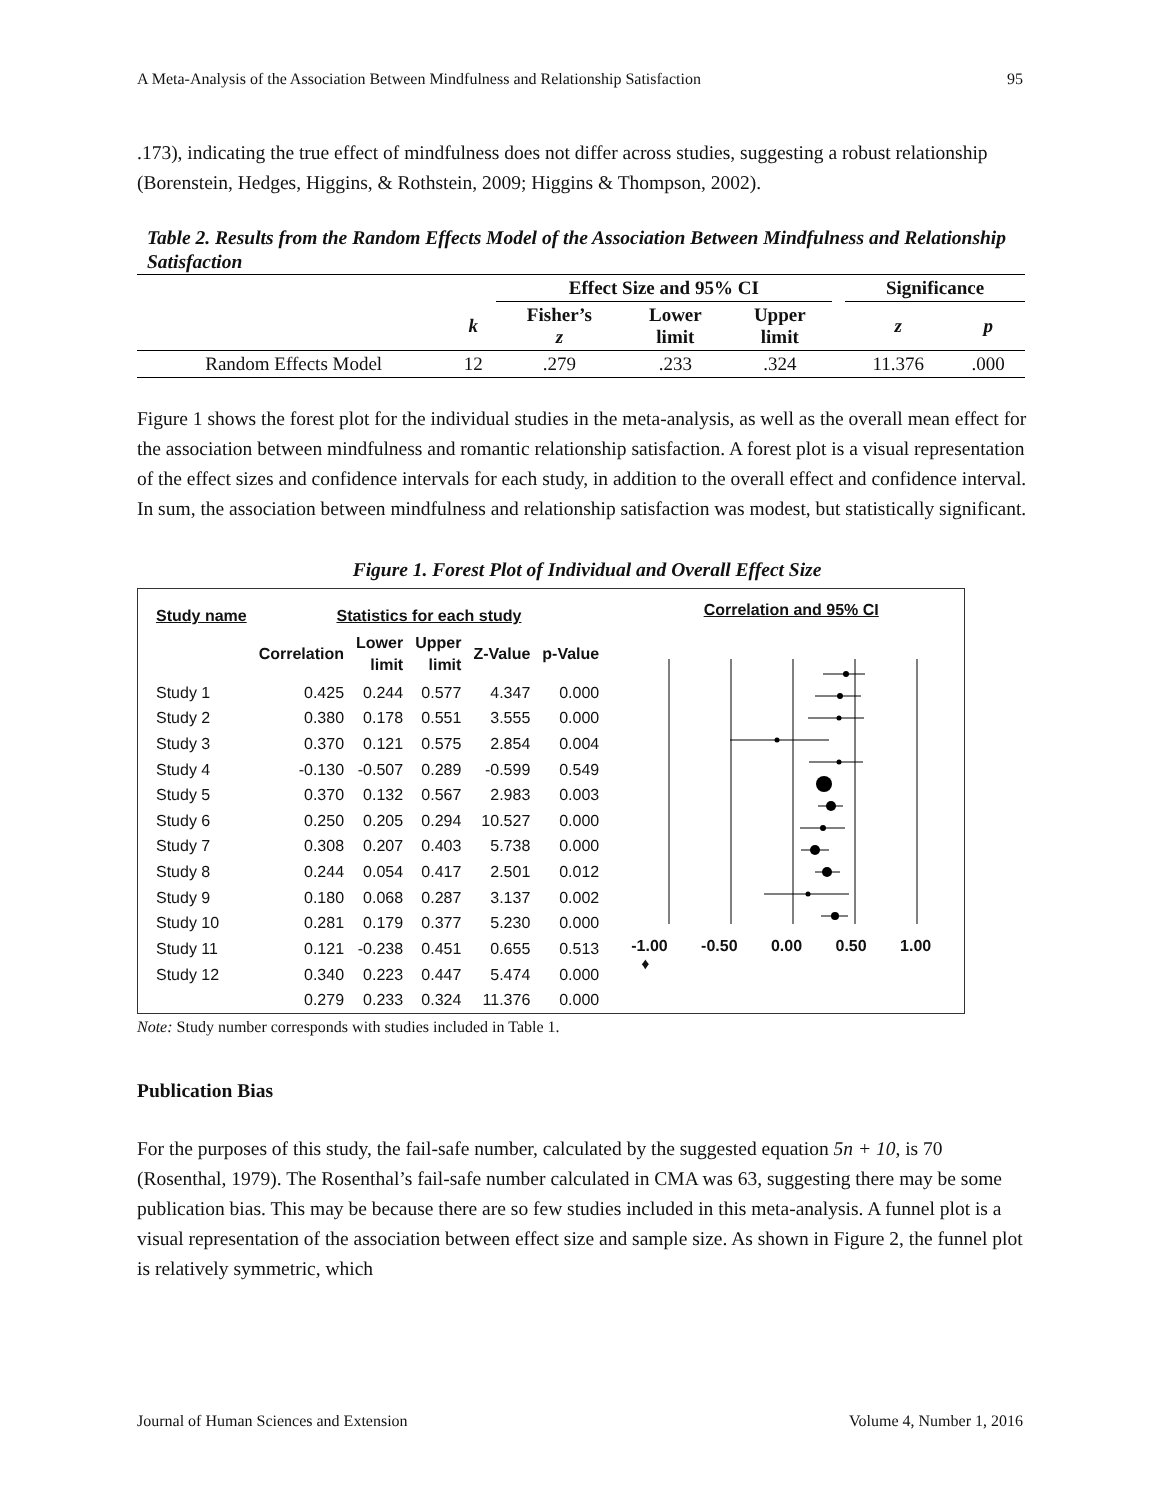A Meta-Analysis of the Association Between Mindfulness and Relationship Satisfaction 95
.173), indicating the true effect of mindfulness does not differ across studies, suggesting a robust relationship (Borenstein, Hedges, Higgins, & Rothstein, 2009; Higgins & Thompson, 2002).
Table 2. Results from the Random Effects Model of the Association Between Mindfulness and Relationship Satisfaction
| | | Effect Size and 95% CI | | | | Significance | |
| --- | --- | --- | --- | --- | --- | --- | --- |
| | k | Fisher’s z | Lower limit | Upper limit | | z | p |
| Random Effects Model | 12 | .279 | .233 | .324 | | 11.376 | .000 |
Figure 1 shows the forest plot for the individual studies in the meta-analysis, as well as the overall mean effect for the association between mindfulness and romantic relationship satisfaction. A forest plot is a visual representation of the effect sizes and confidence intervals for each study, in addition to the overall effect and confidence interval. In sum, the association between mindfulness and relationship satisfaction was modest, but statistically significant.
Figure 1. Forest Plot of Individual and Overall Effect Size
| Study name | Statistics for each study | | | | |
| --- | --- | --- | --- | --- | --- |
| | Correlation | Lower limit | Upper limit | Z-Value | p-Value |
| Study 1 | 0.425 | 0.244 | 0.577 | 4.347 | 0.000 |
| Study 2 | 0.380 | 0.178 | 0.551 | 3.555 | 0.000 |
| Study 3 | 0.370 | 0.121 | 0.575 | 2.854 | 0.004 |
| Study 4 | -0.130 | -0.507 | 0.289 | -0.599 | 0.549 |
| Study 5 | 0.370 | 0.132 | 0.567 | 2.983 | 0.003 |
| Study 6 | 0.250 | 0.205 | 0.294 | 10.527 | 0.000 |
| Study 7 | 0.308 | 0.207 | 0.403 | 5.738 | 0.000 |
| Study 8 | 0.244 | 0.054 | 0.417 | 2.501 | 0.012 |
| Study 9 | 0.180 | 0.068 | 0.287 | 3.137 | 0.002 |
| Study 10 | 0.281 | 0.179 | 0.377 | 5.230 | 0.000 |
| Study 11 | 0.121 | -0.238 | 0.451 | 0.655 | 0.513 |
| Study 12 | 0.340 | 0.223 | 0.447 | 5.474 | 0.000 |
| | 0.279 | 0.233 | 0.324 | 11.376 | 0.000 |
Correlation and 95% CI
-1.00 -0.50 0.00 0.50 1.00
♦
Note: Study number corresponds with studies included in Table 1.
Publication Bias
For the purposes of this study, the fail-safe number, calculated by the suggested equation 5n + 10, is 70 (Rosenthal, 1979). The Rosenthal’s fail-safe number calculated in CMA was 63, suggesting there may be some publication bias. This may be because there are so few studies included in this meta-analysis. A funnel plot is a visual representation of the association between effect size and sample size. As shown in Figure 2, the funnel plot is relatively symmetric, which
Journal of Human Sciences and Extension Volume 4, Number 1, 2016